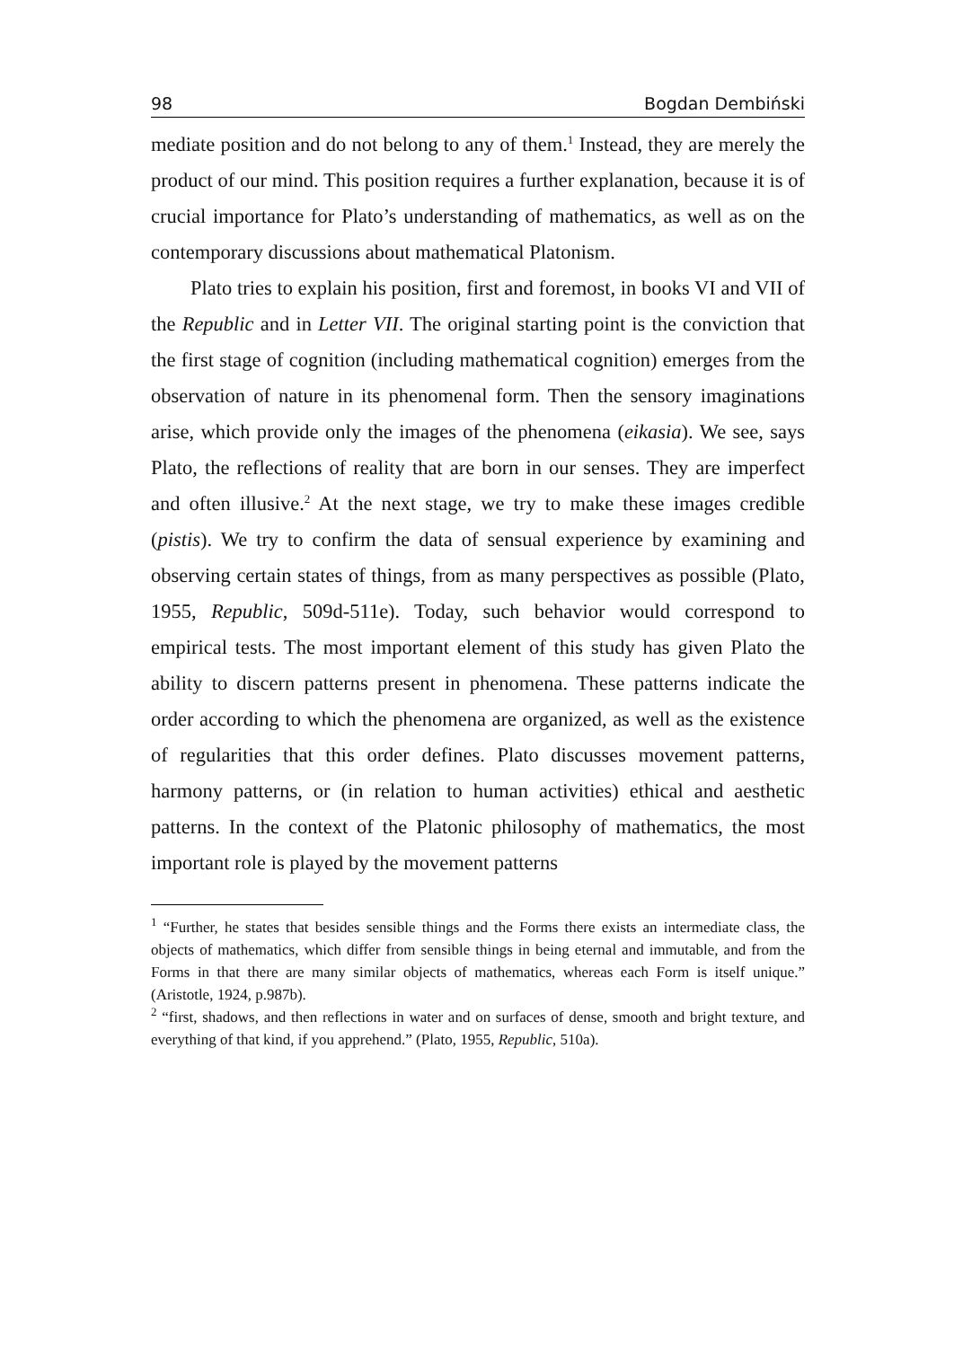98 Bogdan Dembiński
mediate position and do not belong to any of them.<sup>1</sup> Instead, they are merely the product of our mind. This position requires a further explanation, because it is of crucial importance for Plato’s understanding of mathematics, as well as on the contemporary discussions about mathematical Platonism.
Plato tries to explain his position, first and foremost, in books VI and VII of the Republic and in Letter VII. The original starting point is the conviction that the first stage of cognition (including mathematical cognition) emerges from the observation of nature in its phenomenal form. Then the sensory imaginations arise, which provide only the images of the phenomena (eikasia). We see, says Plato, the reflections of reality that are born in our senses. They are imperfect and often illusive.<sup>2</sup> At the next stage, we try to make these images credible (pistis). We try to confirm the data of sensual experience by examining and observing certain states of things, from as many perspectives as possible (Plato, 1955, Republic, 509d-511e). Today, such behavior would correspond to empirical tests. The most important element of this study has given Plato the ability to discern patterns present in phenomena. These patterns indicate the order according to which the phenomena are organized, as well as the existence of regularities that this order defines. Plato discusses movement patterns, harmony patterns, or (in relation to human activities) ethical and aesthetic patterns. In the context of the Platonic philosophy of mathematics, the most important role is played by the movement patterns
<sup>1</sup> “Further, he states that besides sensible things and the Forms there exists an intermediate class, the objects of mathematics, which differ from sensible things in being eternal and immutable, and from the Forms in that there are many similar objects of mathematics, whereas each Form is itself unique.” (Aristotle, 1924, p.987b).
<sup>2</sup> “first, shadows, and then reflections in water and on surfaces of dense, smooth and bright texture, and everything of that kind, if you apprehend.” (Plato, 1955, Republic, 510a).